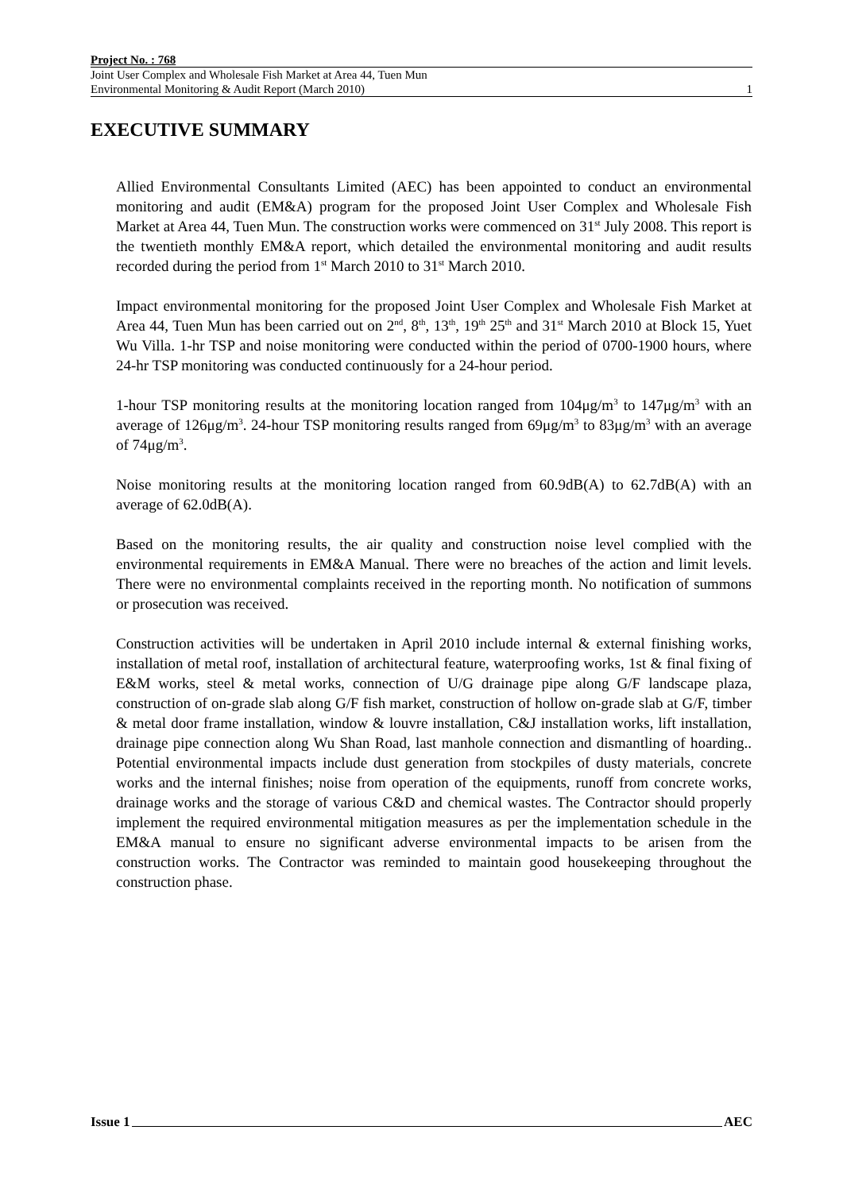Project No. : 768
Joint User Complex and Wholesale Fish Market at Area 44, Tuen Mun
Environmental Monitoring & Audit Report (March 2010)
1
EXECUTIVE SUMMARY
Allied Environmental Consultants Limited (AEC) has been appointed to conduct an environmental monitoring and audit (EM&A) program for the proposed Joint User Complex and Wholesale Fish Market at Area 44, Tuen Mun. The construction works were commenced on 31<sup>st</sup> July 2008. This report is the twentieth monthly EM&A report, which detailed the environmental monitoring and audit results recorded during the period from 1<sup>st</sup> March 2010 to 31<sup>st</sup> March 2010.
Impact environmental monitoring for the proposed Joint User Complex and Wholesale Fish Market at Area 44, Tuen Mun has been carried out on 2<sup>nd</sup>, 8<sup>th</sup>, 13<sup>th</sup>, 19<sup>th</sup> 25<sup>th</sup> and 31<sup>st</sup> March 2010 at Block 15, Yuet Wu Villa. 1-hr TSP and noise monitoring were conducted within the period of 0700-1900 hours, where 24-hr TSP monitoring was conducted continuously for a 24-hour period.
1-hour TSP monitoring results at the monitoring location ranged from 104μg/m<sup>3</sup> to 147μg/m<sup>3</sup> with an average of 126μg/m<sup>3</sup>. 24-hour TSP monitoring results ranged from 69μg/m<sup>3</sup> to 83μg/m<sup>3</sup> with an average of 74μg/m<sup>3</sup>.
Noise monitoring results at the monitoring location ranged from 60.9dB(A) to 62.7dB(A) with an average of 62.0dB(A).
Based on the monitoring results, the air quality and construction noise level complied with the environmental requirements in EM&A Manual. There were no breaches of the action and limit levels. There were no environmental complaints received in the reporting month. No notification of summons or prosecution was received.
Construction activities will be undertaken in April 2010 include internal & external finishing works, installation of metal roof, installation of architectural feature, waterproofing works, 1st & final fixing of E&M works, steel & metal works, connection of U/G drainage pipe along G/F landscape plaza, construction of on-grade slab along G/F fish market, construction of hollow on-grade slab at G/F, timber & metal door frame installation, window & louvre installation, C&J installation works, lift installation, drainage pipe connection along Wu Shan Road, last manhole connection and dismantling of hoarding.. Potential environmental impacts include dust generation from stockpiles of dusty materials, concrete works and the internal finishes; noise from operation of the equipments, runoff from concrete works, drainage works and the storage of various C&D and chemical wastes. The Contractor should properly implement the required environmental mitigation measures as per the implementation schedule in the EM&A manual to ensure no significant adverse environmental impacts to be arisen from the construction works. The Contractor was reminded to maintain good housekeeping throughout the construction phase.
Issue 1 AEC